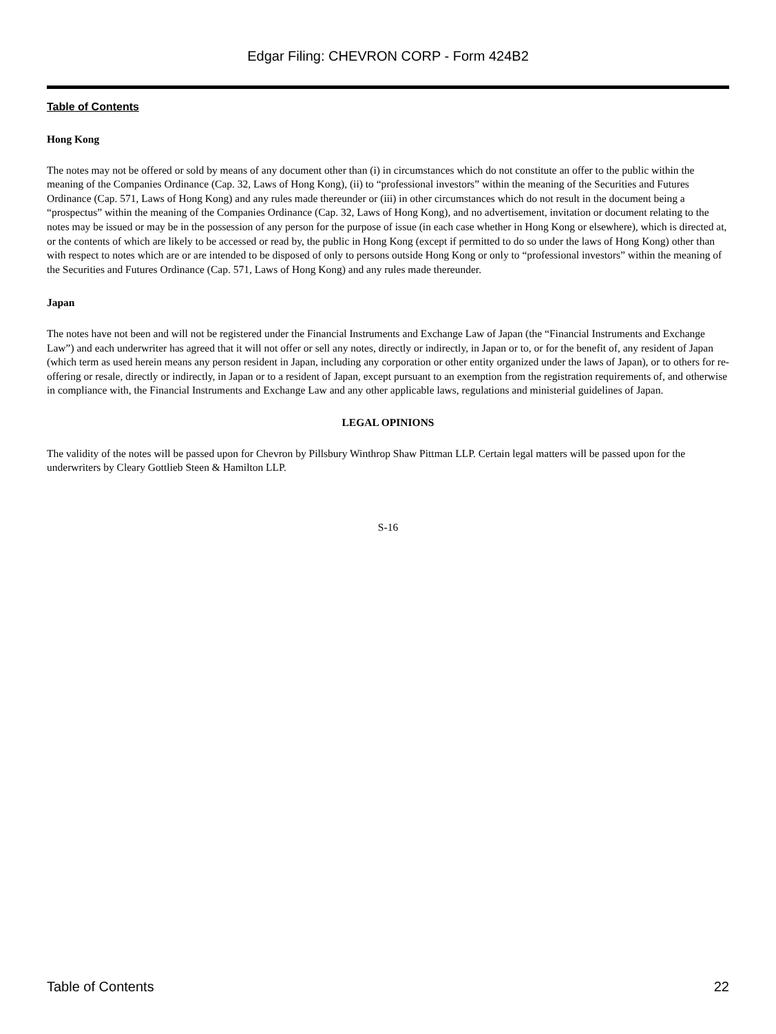Edgar Filing: CHEVRON CORP - Form 424B2
Table of Contents
Hong Kong
The notes may not be offered or sold by means of any document other than (i) in circumstances which do not constitute an offer to the public within the meaning of the Companies Ordinance (Cap. 32, Laws of Hong Kong), (ii) to “professional investors” within the meaning of the Securities and Futures Ordinance (Cap. 571, Laws of Hong Kong) and any rules made thereunder or (iii) in other circumstances which do not result in the document being a “prospectus” within the meaning of the Companies Ordinance (Cap. 32, Laws of Hong Kong), and no advertisement, invitation or document relating to the notes may be issued or may be in the possession of any person for the purpose of issue (in each case whether in Hong Kong or elsewhere), which is directed at, or the contents of which are likely to be accessed or read by, the public in Hong Kong (except if permitted to do so under the laws of Hong Kong) other than with respect to notes which are or are intended to be disposed of only to persons outside Hong Kong or only to “professional investors” within the meaning of the Securities and Futures Ordinance (Cap. 571, Laws of Hong Kong) and any rules made thereunder.
Japan
The notes have not been and will not be registered under the Financial Instruments and Exchange Law of Japan (the “Financial Instruments and Exchange Law”) and each underwriter has agreed that it will not offer or sell any notes, directly or indirectly, in Japan or to, or for the benefit of, any resident of Japan (which term as used herein means any person resident in Japan, including any corporation or other entity organized under the laws of Japan), or to others for re-offering or resale, directly or indirectly, in Japan or to a resident of Japan, except pursuant to an exemption from the registration requirements of, and otherwise in compliance with, the Financial Instruments and Exchange Law and any other applicable laws, regulations and ministerial guidelines of Japan.
LEGAL OPINIONS
The validity of the notes will be passed upon for Chevron by Pillsbury Winthrop Shaw Pittman LLP. Certain legal matters will be passed upon for the underwriters by Cleary Gottlieb Steen & Hamilton LLP.
S-16
Table of Contents 22